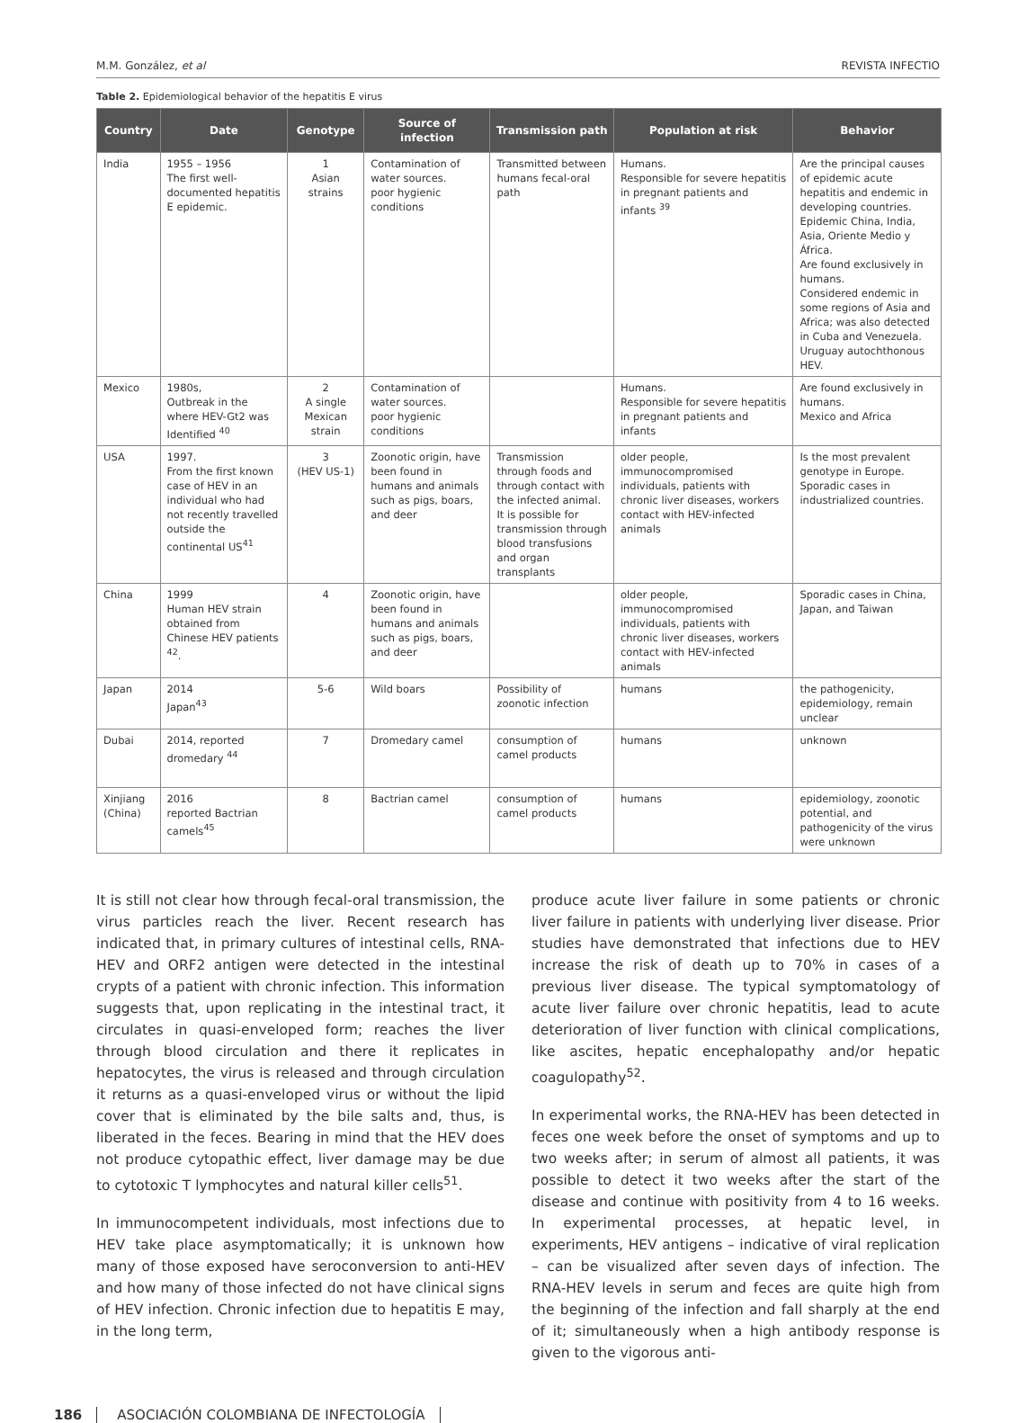M.M. González, et al REVISTA INFECTIO
Table 2. Epidemiological behavior of the hepatitis E virus
| Country | Date | Genotype | Source of infection | Transmission path | Population at risk | Behavior |
| --- | --- | --- | --- | --- | --- | --- |
| India | 1955 – 1956 The first well-documented hepatitis E epidemic. | 1 Asian strains | Contamination of water sources. poor hygienic conditions | Transmitted between humans fecal-oral path | Humans. Responsible for severe hepatitis in pregnant patients and infants <sup>39</sup> | Are the principal causes of epidemic acute hepatitis and endemic in developing countries. Epidemic China, India, Asia, Oriente Medio y África. Are found exclusively in humans. Considered endemic in some regions of Asia and Africa; was also detected in Cuba and Venezuela. Uruguay autochthonous HEV. |
| Mexico | 1980s, Outbreak in the where HEV-Gt2 was Identified <sup>40</sup> | 2 A single Mexican strain | Contamination of water sources. poor hygienic conditions | | Humans. Responsible for severe hepatitis in pregnant patients and infants | Are found exclusively in humans. Mexico and Africa |
| USA | 1997. From the first known case of HEV in an individual who had not recently travelled outside the continental US<sup>41</sup> | 3 (HEV US-1) | Zoonotic origin, have been found in humans and animals such as pigs, boars, and deer | Transmission through foods and through contact with the infected animal. It is possible for transmission through blood transfusions and organ transplants | older people, immunocompromised individuals, patients with chronic liver diseases, workers contact with HEV-infected animals | Is the most prevalent genotype in Europe. Sporadic cases in industrialized countries. |
| China | 1999 Human HEV strain obtained from Chinese HEV patients <sup>42</sup>. | 4 | Zoonotic origin, have been found in humans and animals such as pigs, boars, and deer | | older people, immunocompromised individuals, patients with chronic liver diseases, workers contact with HEV-infected animals | Sporadic cases in China, Japan, and Taiwan |
| Japan | 2014 Japan<sup>43</sup> | 5-6 | Wild boars | Possibility of zoonotic infection | humans | the pathogenicity, epidemiology, remain unclear |
| Dubai | 2014, reported dromedary <sup>44</sup> | 7 | Dromedary camel | consumption of camel products | humans | unknown |
| Xinjiang (China) | 2016 reported Bactrian camels<sup>45</sup> | 8 | Bactrian camel | consumption of camel products | humans | epidemiology, zoonotic potential, and pathogenicity of the virus were unknown |
It is still not clear how through fecal-oral transmission, the virus particles reach the liver. Recent research has indicated that, in primary cultures of intestinal cells, RNA-HEV and ORF2 antigen were detected in the intestinal crypts of a patient with chronic infection. This information suggests that, upon replicating in the intestinal tract, it circulates in quasi-enveloped form; reaches the liver through blood circulation and there it replicates in hepatocytes, the virus is released and through circulation it returns as a quasi-enveloped virus or without the lipid cover that is eliminated by the bile salts and, thus, is liberated in the feces. Bearing in mind that the HEV does not produce cytopathic effect, liver damage may be due to cytotoxic T lymphocytes and natural killer cells<sup>51</sup>.
In immunocompetent individuals, most infections due to HEV take place asymptomatically; it is unknown how many of those exposed have seroconversion to anti-HEV and how many of those infected do not have clinical signs of HEV infection. Chronic infection due to hepatitis E may, in the long term,
produce acute liver failure in some patients or chronic liver failure in patients with underlying liver disease. Prior studies have demonstrated that infections due to HEV increase the risk of death up to 70% in cases of a previous liver disease. The typical symptomatology of acute liver failure over chronic hepatitis, lead to acute deterioration of liver function with clinical complications, like ascites, hepatic encephalopathy and/or hepatic coagulopathy<sup>52</sup>.
In experimental works, the RNA-HEV has been detected in feces one week before the onset of symptoms and up to two weeks after; in serum of almost all patients, it was possible to detect it two weeks after the start of the disease and continue with positivity from 4 to 16 weeks. In experimental processes, at hepatic level, in experiments, HEV antigens – indicative of viral replication – can be visualized after seven days of infection. The RNA-HEV levels in serum and feces are quite high from the beginning of the infection and fall sharply at the end of it; simultaneously when a high antibody response is given to the vigorous anti-
186 ASOCIACIÓN COLOMBIANA DE INFECTOLOGÍA